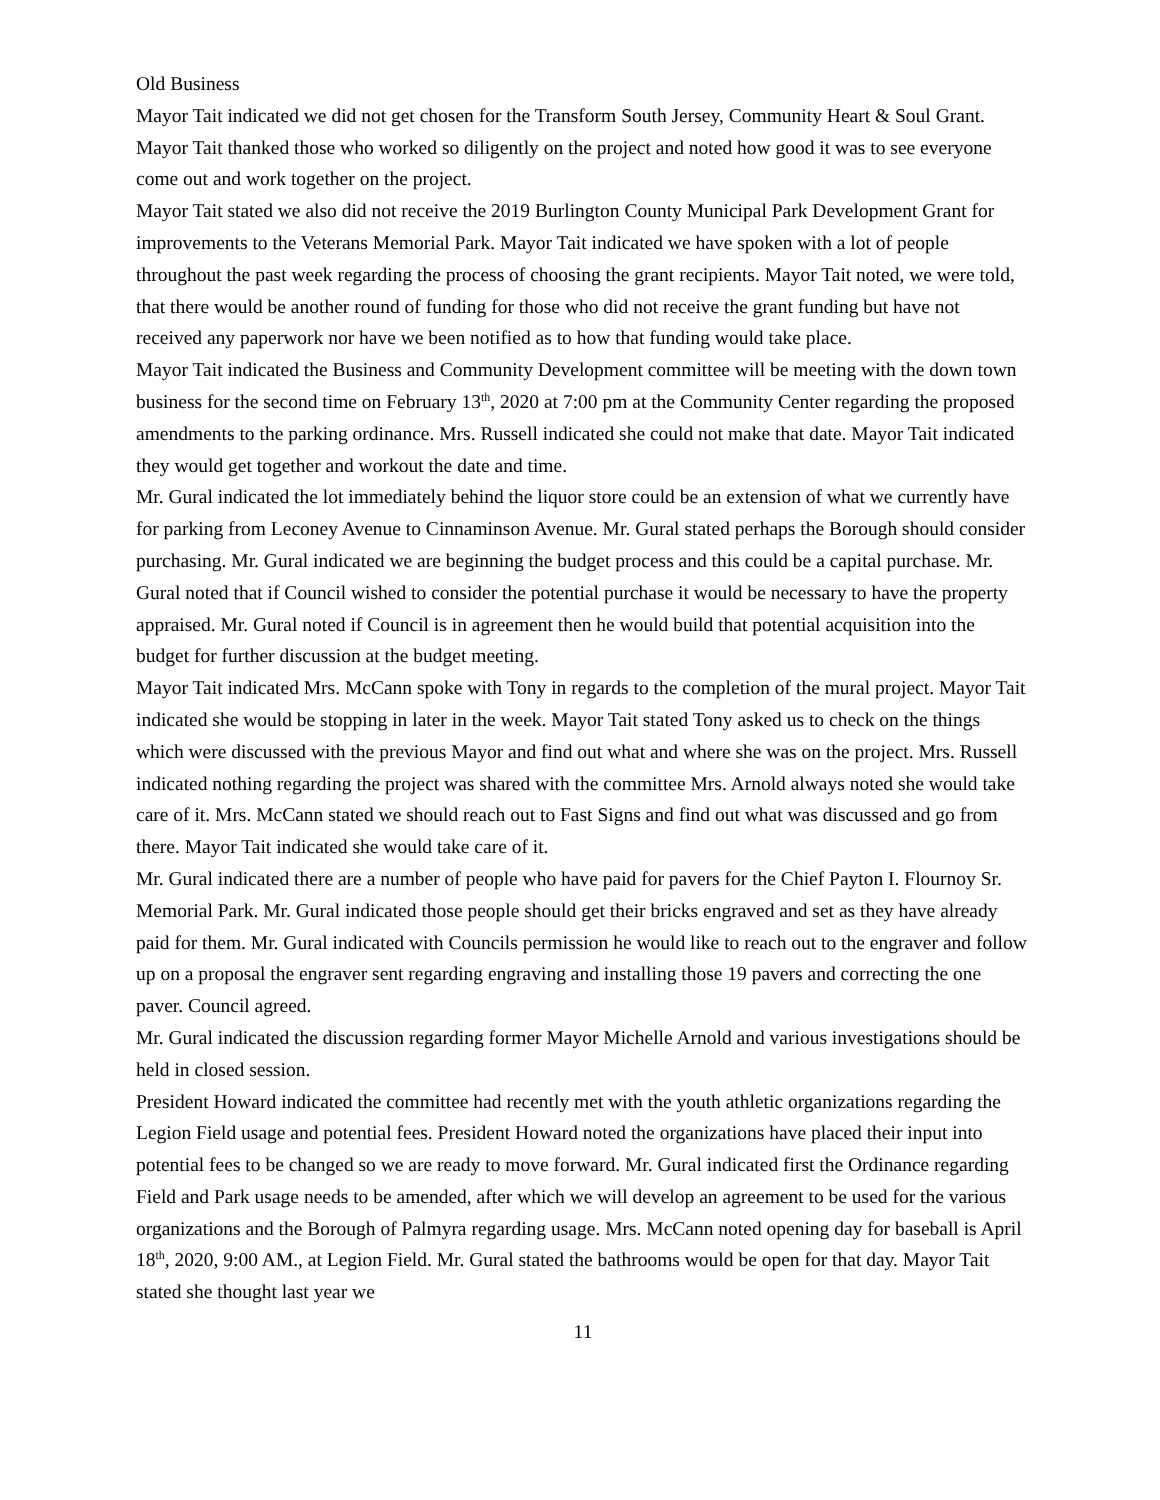Old Business
Mayor Tait indicated we did not get chosen for the Transform South Jersey, Community Heart & Soul Grant. Mayor Tait thanked those who worked so diligently on the project and noted how good it was to see everyone come out and work together on the project.
Mayor Tait stated we also did not receive the 2019 Burlington County Municipal Park Development Grant for improvements to the Veterans Memorial Park. Mayor Tait indicated we have spoken with a lot of people throughout the past week regarding the process of choosing the grant recipients. Mayor Tait noted, we were told, that there would be another round of funding for those who did not receive the grant funding but have not received any paperwork nor have we been notified as to how that funding would take place.
Mayor Tait indicated the Business and Community Development committee will be meeting with the down town business for the second time on February 13<sup>th</sup>, 2020 at 7:00 pm at the Community Center regarding the proposed amendments to the parking ordinance. Mrs. Russell indicated she could not make that date. Mayor Tait indicated they would get together and workout the date and time.
Mr. Gural indicated the lot immediately behind the liquor store could be an extension of what we currently have for parking from Leconey Avenue to Cinnaminson Avenue. Mr. Gural stated perhaps the Borough should consider purchasing. Mr. Gural indicated we are beginning the budget process and this could be a capital purchase. Mr. Gural noted that if Council wished to consider the potential purchase it would be necessary to have the property appraised. Mr. Gural noted if Council is in agreement then he would build that potential acquisition into the budget for further discussion at the budget meeting.
Mayor Tait indicated Mrs. McCann spoke with Tony in regards to the completion of the mural project. Mayor Tait indicated she would be stopping in later in the week. Mayor Tait stated Tony asked us to check on the things which were discussed with the previous Mayor and find out what and where she was on the project. Mrs. Russell indicated nothing regarding the project was shared with the committee Mrs. Arnold always noted she would take care of it. Mrs. McCann stated we should reach out to Fast Signs and find out what was discussed and go from there. Mayor Tait indicated she would take care of it.
Mr. Gural indicated there are a number of people who have paid for pavers for the Chief Payton I. Flournoy Sr. Memorial Park. Mr. Gural indicated those people should get their bricks engraved and set as they have already paid for them. Mr. Gural indicated with Councils permission he would like to reach out to the engraver and follow up on a proposal the engraver sent regarding engraving and installing those 19 pavers and correcting the one paver. Council agreed.
Mr. Gural indicated the discussion regarding former Mayor Michelle Arnold and various investigations should be held in closed session.
President Howard indicated the committee had recently met with the youth athletic organizations regarding the Legion Field usage and potential fees. President Howard noted the organizations have placed their input into potential fees to be changed so we are ready to move forward. Mr. Gural indicated first the Ordinance regarding Field and Park usage needs to be amended, after which we will develop an agreement to be used for the various organizations and the Borough of Palmyra regarding usage. Mrs. McCann noted opening day for baseball is April 18<sup>th</sup>, 2020, 9:00 AM., at Legion Field. Mr. Gural stated the bathrooms would be open for that day. Mayor Tait stated she thought last year we
11